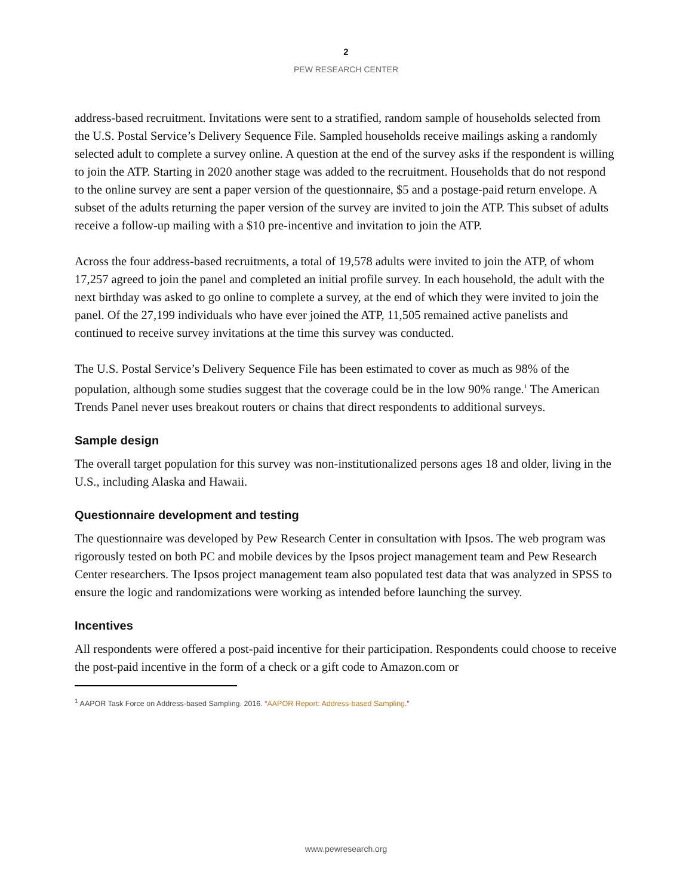2
PEW RESEARCH CENTER
address-based recruitment. Invitations were sent to a stratified, random sample of households selected from the U.S. Postal Service’s Delivery Sequence File. Sampled households receive mailings asking a randomly selected adult to complete a survey online. A question at the end of the survey asks if the respondent is willing to join the ATP. Starting in 2020 another stage was added to the recruitment. Households that do not respond to the online survey are sent a paper version of the questionnaire, $5 and a postage-paid return envelope. A subset of the adults returning the paper version of the survey are invited to join the ATP. This subset of adults receive a follow-up mailing with a $10 pre-incentive and invitation to join the ATP.
Across the four address-based recruitments, a total of 19,578 adults were invited to join the ATP, of whom 17,257 agreed to join the panel and completed an initial profile survey. In each household, the adult with the next birthday was asked to go online to complete a survey, at the end of which they were invited to join the panel. Of the 27,199 individuals who have ever joined the ATP, 11,505 remained active panelists and continued to receive survey invitations at the time this survey was conducted.
The U.S. Postal Service’s Delivery Sequence File has been estimated to cover as much as 98% of the population, although some studies suggest that the coverage could be in the low 90% range.<sup>1</sup> The American Trends Panel never uses breakout routers or chains that direct respondents to additional surveys.
Sample design
The overall target population for this survey was non-institutionalized persons ages 18 and older, living in the U.S., including Alaska and Hawaii.
Questionnaire development and testing
The questionnaire was developed by Pew Research Center in consultation with Ipsos. The web program was rigorously tested on both PC and mobile devices by the Ipsos project management team and Pew Research Center researchers. The Ipsos project management team also populated test data that was analyzed in SPSS to ensure the logic and randomizations were working as intended before launching the survey.
Incentives
All respondents were offered a post-paid incentive for their participation. Respondents could choose to receive the post-paid incentive in the form of a check or a gift code to Amazon.com or
<sup>1</sup> AAPOR Task Force on Address-based Sampling. 2016. “AAPOR Report: Address-based Sampling.”
www.pewresearch.org